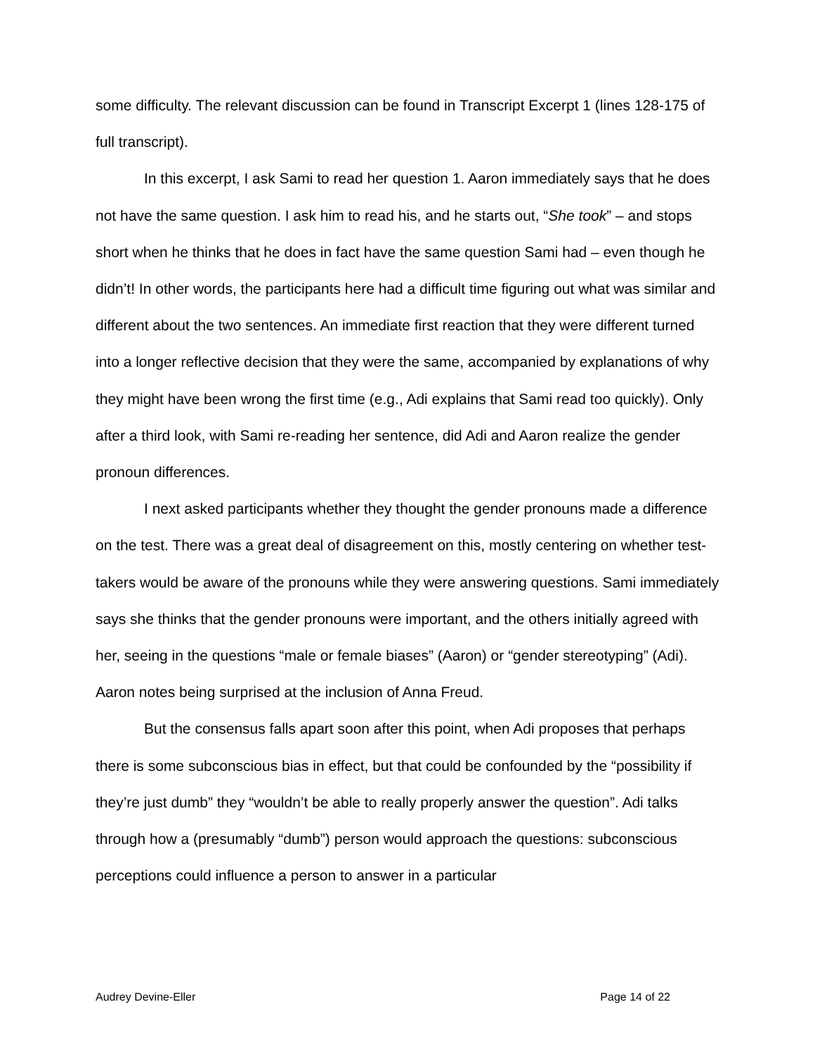some difficulty. The relevant discussion can be found in Transcript Excerpt 1 (lines 128-175 of full transcript).
In this excerpt, I ask Sami to read her question 1. Aaron immediately says that he does not have the same question. I ask him to read his, and he starts out, “She took” – and stops short when he thinks that he does in fact have the same question Sami had – even though he didn’t! In other words, the participants here had a difficult time figuring out what was similar and different about the two sentences. An immediate first reaction that they were different turned into a longer reflective decision that they were the same, accompanied by explanations of why they might have been wrong the first time (e.g., Adi explains that Sami read too quickly). Only after a third look, with Sami re-reading her sentence, did Adi and Aaron realize the gender pronoun differences.
I next asked participants whether they thought the gender pronouns made a difference on the test. There was a great deal of disagreement on this, mostly centering on whether test-takers would be aware of the pronouns while they were answering questions. Sami immediately says she thinks that the gender pronouns were important, and the others initially agreed with her, seeing in the questions “male or female biases” (Aaron) or “gender stereotyping” (Adi). Aaron notes being surprised at the inclusion of Anna Freud.
But the consensus falls apart soon after this point, when Adi proposes that perhaps there is some subconscious bias in effect, but that could be confounded by the “possibility if they’re just dumb” they “wouldn’t be able to really properly answer the question”. Adi talks through how a (presumably “dumb”) person would approach the questions: subconscious perceptions could influence a person to answer in a particular
Audrey Devine-Eller Page 14 of 22